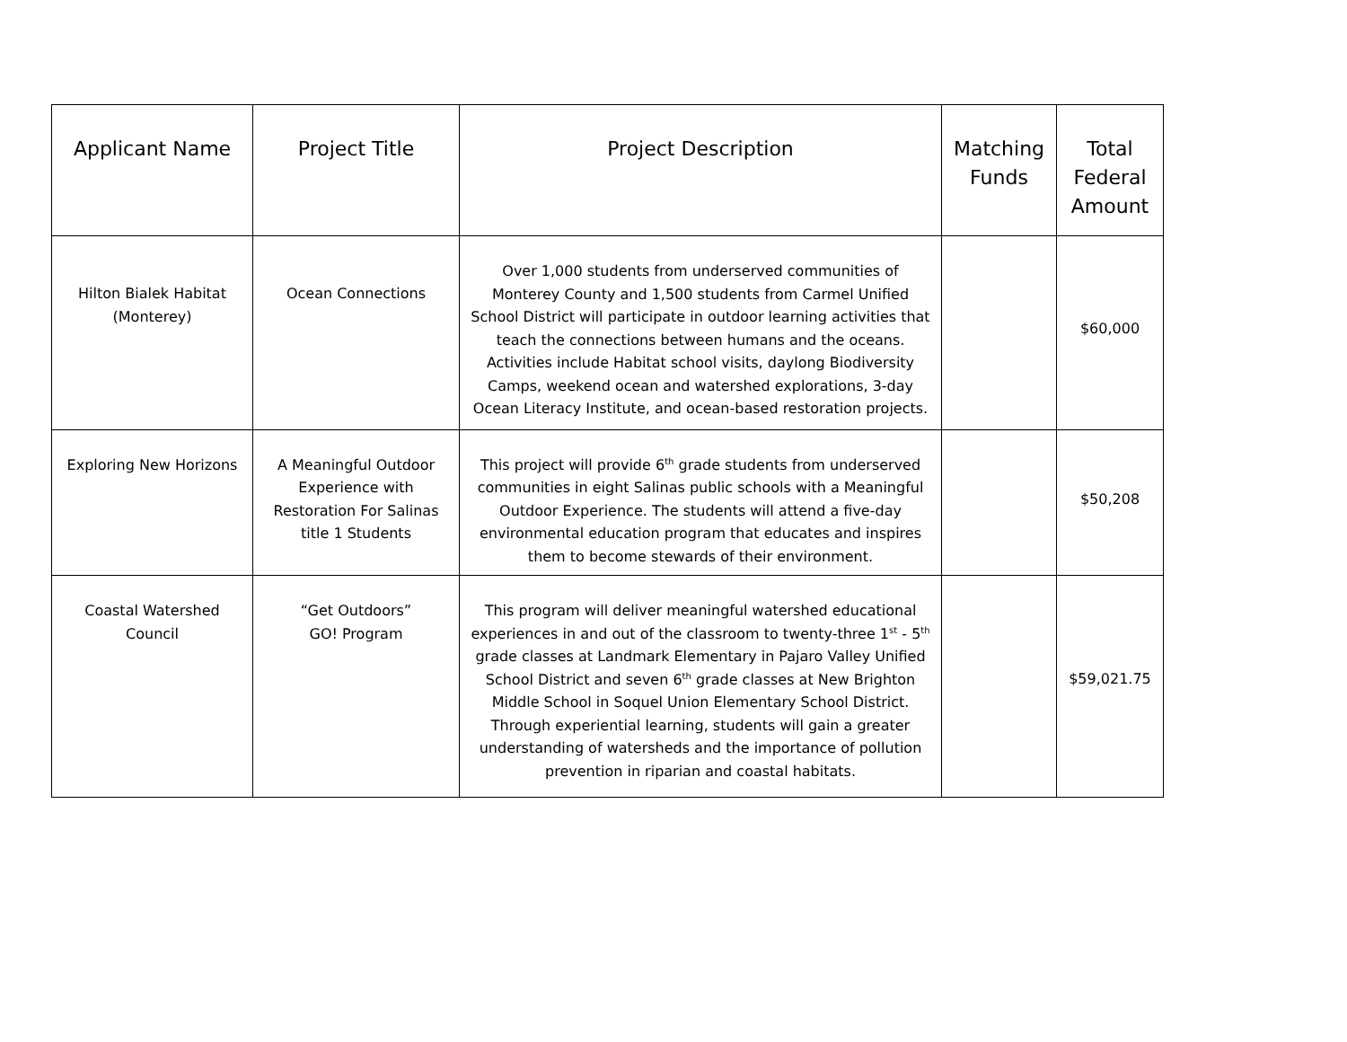| Applicant Name | Project Title | Project Description | Matching Funds | Total Federal Amount |
| --- | --- | --- | --- | --- |
| Hilton Bialek Habitat (Monterey) | Ocean Connections | Over 1,000 students from underserved communities of Monterey County and 1,500 students from Carmel Unified School District will participate in outdoor learning activities that teach the connections between humans and the oceans. Activities include Habitat school visits, daylong Biodiversity Camps, weekend ocean and watershed explorations, 3-day Ocean Literacy Institute, and ocean-based restoration projects. | | $60,000 |
| Exploring New Horizons | A Meaningful Outdoor Experience with Restoration For Salinas title 1 Students | This project will provide 6<sup>th</sup> grade students from underserved communities in eight Salinas public schools with a Meaningful Outdoor Experience. The students will attend a five-day environmental education program that educates and inspires them to become stewards of their environment. | | $50,208 |
| Coastal Watershed Council | “Get Outdoors” GO! Program | This program will deliver meaningful watershed educational experiences in and out of the classroom to twenty-three 1<sup>st</sup> - 5<sup>th</sup> grade classes at Landmark Elementary in Pajaro Valley Unified School District and seven 6<sup>th</sup> grade classes at New Brighton Middle School in Soquel Union Elementary School District. Through experiential learning, students will gain a greater understanding of watersheds and the importance of pollution prevention in riparian and coastal habitats. | | $59,021.75 |